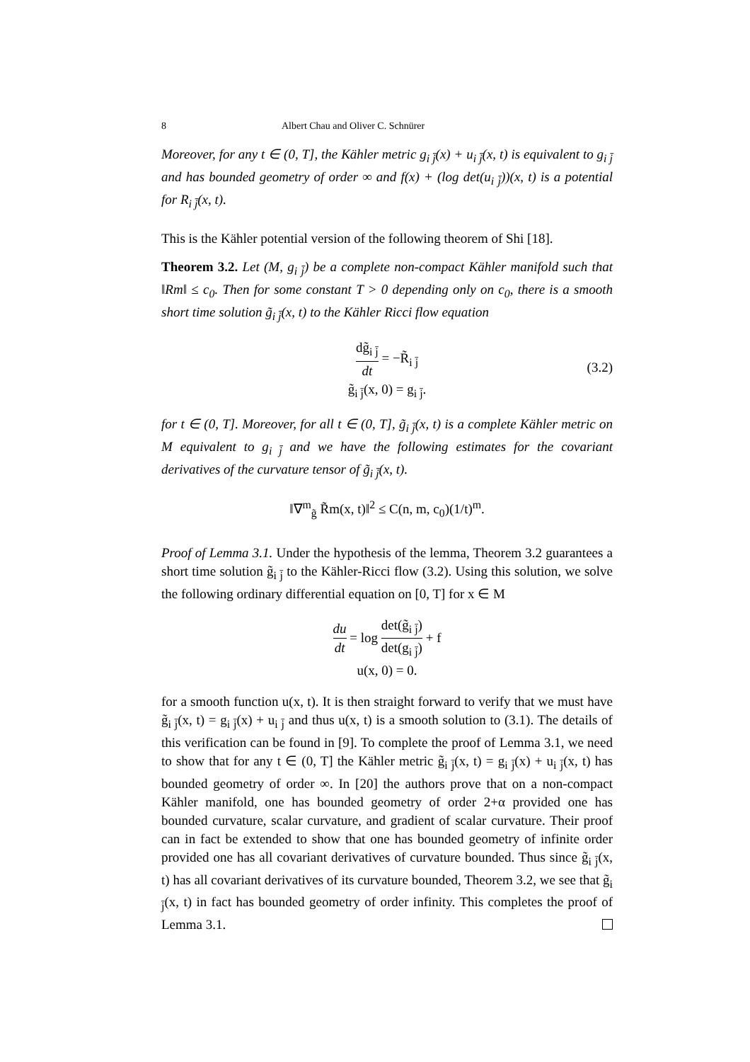8 Albert Chau and Oliver C. Schnürer
Moreover, for any t ∈ (0, T], the Kähler metric g<sub>i j̄</sub>(x) + u<sub>i j̄</sub>(x, t) is equivalent to g<sub>i j̄</sub> and has bounded geometry of order ∞ and f(x) + (log det(u<sub>i j̄</sub>))(x, t) is a potential for R<sub>i j̄</sub>(x, t).
This is the Kähler potential version of the following theorem of Shi [18].
Theorem 3.2. Let (M, g<sub>i j̄</sub>) be a complete non-compact Kähler manifold such that ‖Rm‖ ≤ c<sub>0</sub>. Then for some constant T > 0 depending only on c<sub>0</sub>, there is a smooth short time solution g̃<sub>i j̄</sub>(x, t) to the Kähler Ricci flow equation
dg̃<sub>i j̄</sub> dt = −R̃<sub>i j̄</sub>
g̃<sub>i j̄</sub>(x, 0) = g<sub>i j̄</sub>.
(3.2)
for t ∈ (0, T]. Moreover, for all t ∈ (0, T], g̃<sub>i j̄</sub>(x, t) is a complete Kähler metric on M equivalent to g<sub>i j̄</sub> and we have the following estimates for the covariant derivatives of the curvature tensor of g̃<sub>i j̄</sub>(x, t).
‖∇<sup>m</sup><sub>g̃</sub> R̃m(x, t)‖<sup>2</sup> ≤ C(n, m, c<sub>0</sub>)(1/t)<sup>m</sup>.
Proof of Lemma 3.1. Under the hypothesis of the lemma, Theorem 3.2 guarantees a short time solution g̃<sub>i j̄</sub> to the Kähler-Ricci flow (3.2). Using this solution, we solve the following ordinary differential equation on [0, T] for x ∈ M
du dt = log det(g̃<sub>i j̄</sub>) det(g<sub>i j̄</sub>) + f
u(x, 0) = 0.
for a smooth function u(x, t). It is then straight forward to verify that we must have g̃<sub>i j̄</sub>(x, t) = g<sub>i j̄</sub>(x) + u<sub>i j̄</sub> and thus u(x, t) is a smooth solution to (3.1). The details of this verification can be found in [9]. To complete the proof of Lemma 3.1, we need to show that for any t ∈ (0, T] the Kähler metric g̃<sub>i j̄</sub>(x, t) = g<sub>i j̄</sub>(x) + u<sub>i j̄</sub>(x, t) has bounded geometry of order ∞. In [20] the authors prove that on a non-compact Kähler manifold, one has bounded geometry of order 2+α provided one has bounded curvature, scalar curvature, and gradient of scalar curvature. Their proof can in fact be extended to show that one has bounded geometry of infinite order provided one has all covariant derivatives of curvature bounded. Thus since g̃<sub>i j̄</sub>(x, t) has all covariant derivatives of its curvature bounded, Theorem 3.2, we see that g̃<sub>i j̄</sub>(x, t) in fact has bounded geometry of order infinity. This completes the proof of Lemma 3.1.